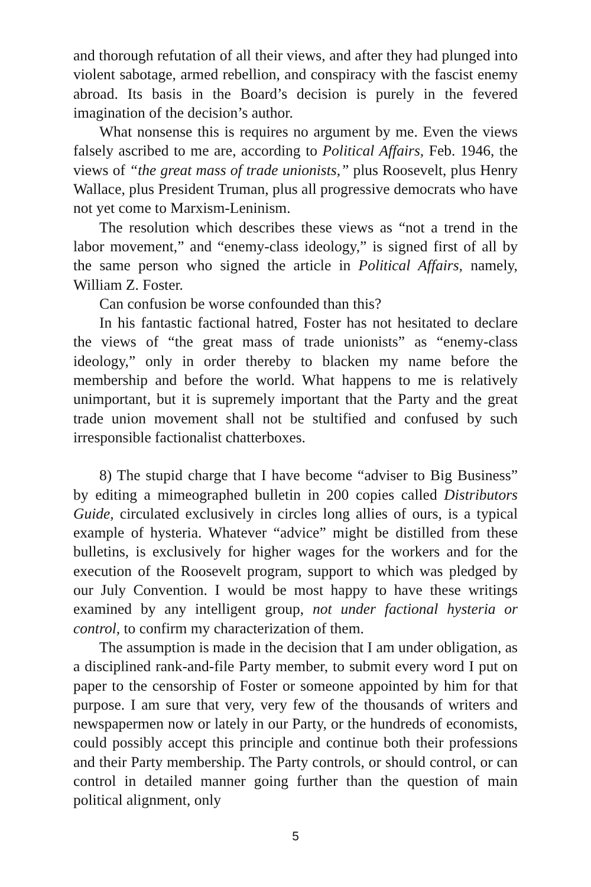and thorough refutation of all their views, and after they had plunged into violent sabotage, armed rebellion, and conspiracy with the fascist enemy abroad. Its basis in the Board’s decision is purely in the fevered imagination of the decision’s author.
What nonsense this is requires no argument by me. Even the views falsely ascribed to me are, according to Political Affairs, Feb. 1946, the views of “the great mass of trade unionists,” plus Roosevelt, plus Henry Wallace, plus President Truman, plus all progressive democrats who have not yet come to Marxism-Leninism.
The resolution which describes these views as “not a trend in the labor movement,” and “enemy-class ideology,” is signed first of all by the same person who signed the article in Political Affairs, namely, William Z. Foster.
Can confusion be worse confounded than this?
In his fantastic factional hatred, Foster has not hesitated to declare the views of “the great mass of trade unionists” as “enemy-class ideology,” only in order thereby to blacken my name before the membership and before the world. What happens to me is relatively unimportant, but it is supremely important that the Party and the great trade union movement shall not be stultified and confused by such irresponsible factionalist chatterboxes.
8) The stupid charge that I have become “adviser to Big Business” by editing a mimeographed bulletin in 200 copies called Distributors Guide, circulated exclusively in circles long allies of ours, is a typical example of hysteria. Whatever “advice” might be distilled from these bulletins, is exclusively for higher wages for the workers and for the execution of the Roosevelt program, support to which was pledged by our July Convention. I would be most happy to have these writings examined by any intelligent group, not under factional hysteria or control, to confirm my characterization of them.
The assumption is made in the decision that I am under obligation, as a disciplined rank-and-file Party member, to submit every word I put on paper to the censorship of Foster or someone appointed by him for that purpose. I am sure that very, very few of the thousands of writers and newspapermen now or lately in our Party, or the hundreds of economists, could possibly accept this principle and continue both their professions and their Party membership. The Party controls, or should control, or can control in detailed manner going further than the question of main political alignment, only
5